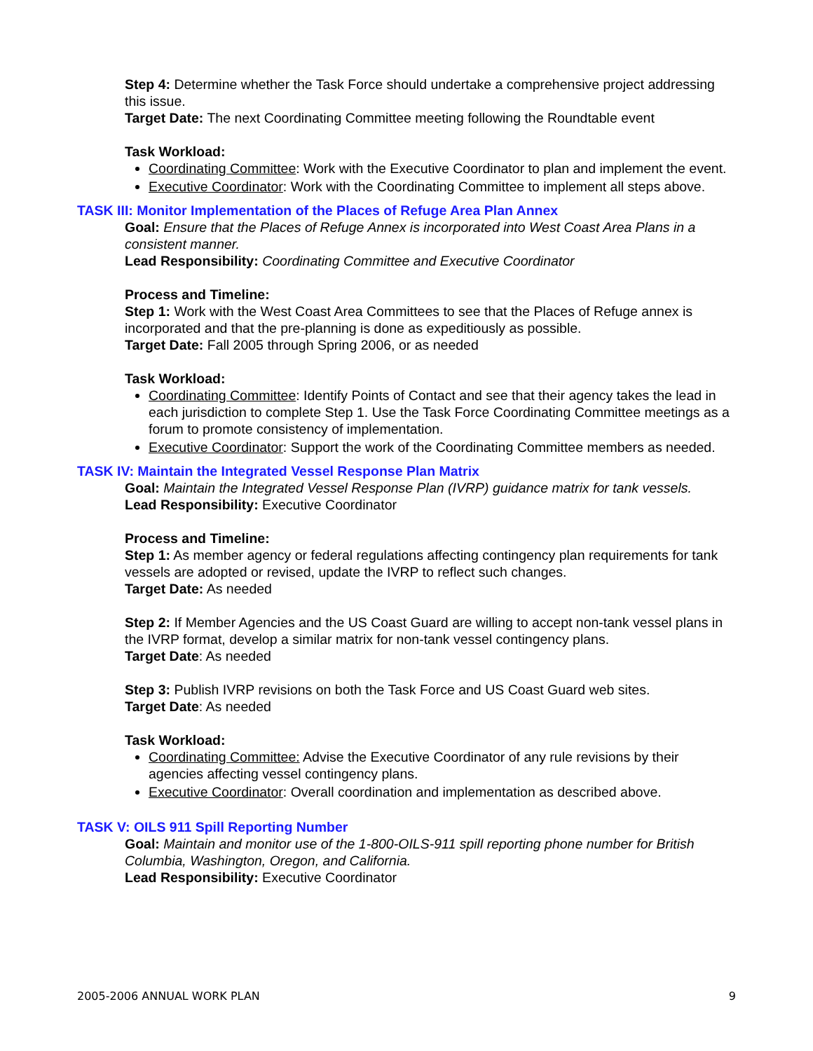Step 4: Determine whether the Task Force should undertake a comprehensive project addressing this issue.
Target Date: The next Coordinating Committee meeting following the Roundtable event
Task Workload:
Coordinating Committee: Work with the Executive Coordinator to plan and implement the event.
Executive Coordinator: Work with the Coordinating Committee to implement all steps above.
TASK III: Monitor Implementation of the Places of Refuge Area Plan Annex
Goal: Ensure that the Places of Refuge Annex is incorporated into West Coast Area Plans in a consistent manner.
Lead Responsibility: Coordinating Committee and Executive Coordinator
Process and Timeline:
Step 1: Work with the West Coast Area Committees to see that the Places of Refuge annex is incorporated and that the pre-planning is done as expeditiously as possible.
Target Date: Fall 2005 through Spring 2006, or as needed
Task Workload:
Coordinating Committee: Identify Points of Contact and see that their agency takes the lead in each jurisdiction to complete Step 1. Use the Task Force Coordinating Committee meetings as a forum to promote consistency of implementation.
Executive Coordinator: Support the work of the Coordinating Committee members as needed.
TASK IV: Maintain the Integrated Vessel Response Plan Matrix
Goal: Maintain the Integrated Vessel Response Plan (IVRP) guidance matrix for tank vessels.
Lead Responsibility: Executive Coordinator
Process and Timeline:
Step 1: As member agency or federal regulations affecting contingency plan requirements for tank vessels are adopted or revised, update the IVRP to reflect such changes.
Target Date: As needed
Step 2: If Member Agencies and the US Coast Guard are willing to accept non-tank vessel plans in the IVRP format, develop a similar matrix for non-tank vessel contingency plans.
Target Date: As needed
Step 3: Publish IVRP revisions on both the Task Force and US Coast Guard web sites.
Target Date: As needed
Task Workload:
Coordinating Committee: Advise the Executive Coordinator of any rule revisions by their agencies affecting vessel contingency plans.
Executive Coordinator: Overall coordination and implementation as described above.
TASK V: OILS 911 Spill Reporting Number
Goal: Maintain and monitor use of the 1-800-OILS-911 spill reporting phone number for British Columbia, Washington, Oregon, and California.
Lead Responsibility: Executive Coordinator
2005-2006 ANNUAL WORK PLAN 9